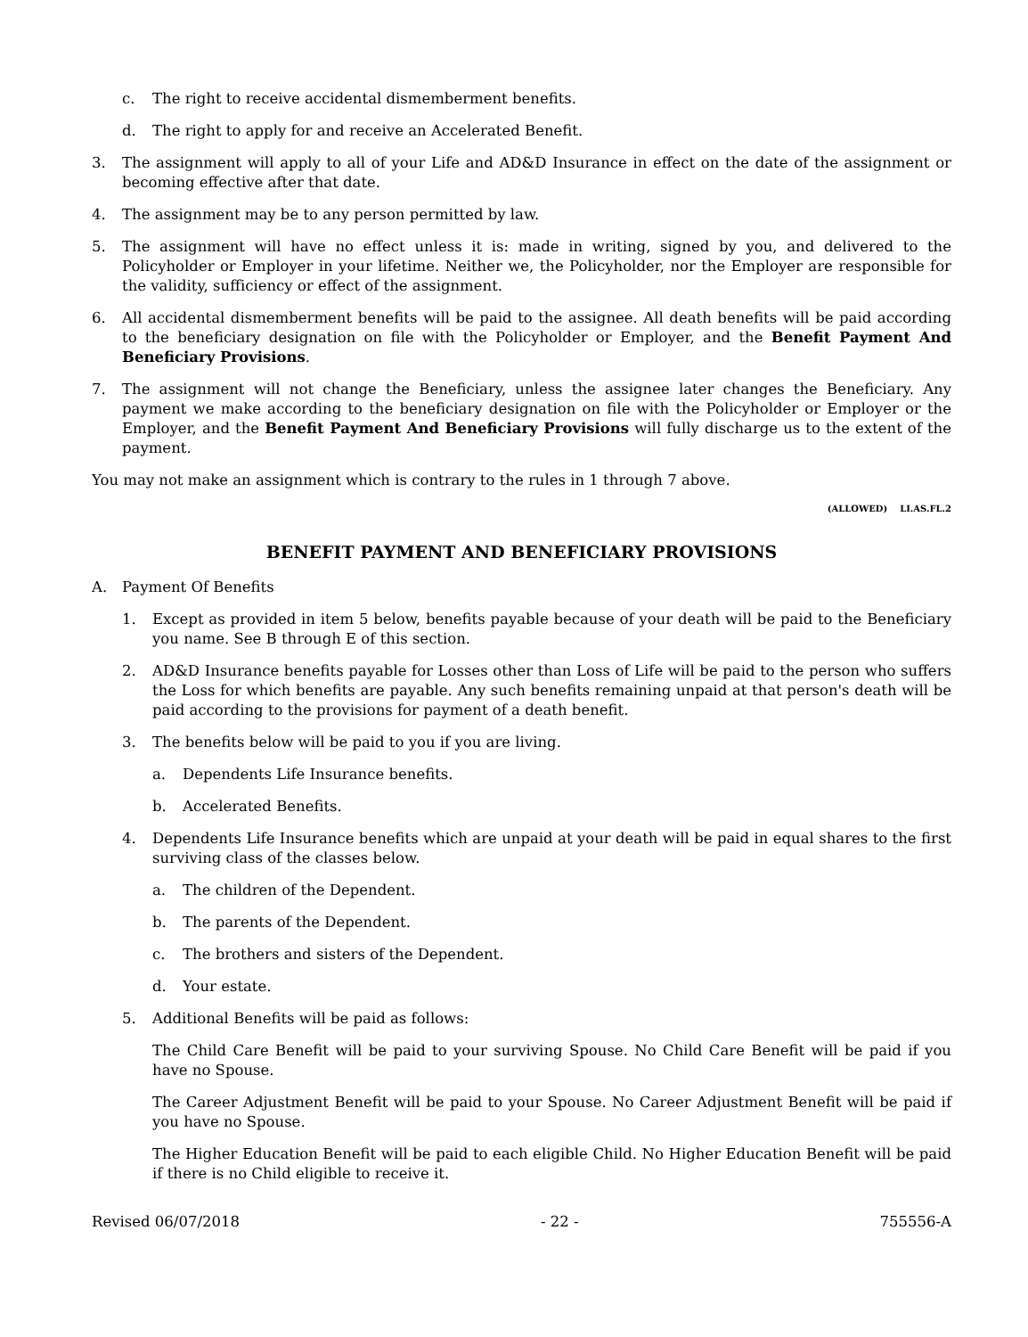c. The right to receive accidental dismemberment benefits.
d. The right to apply for and receive an Accelerated Benefit.
3. The assignment will apply to all of your Life and AD&D Insurance in effect on the date of the assignment or becoming effective after that date.
4. The assignment may be to any person permitted by law.
5. The assignment will have no effect unless it is: made in writing, signed by you, and delivered to the Policyholder or Employer in your lifetime. Neither we, the Policyholder, nor the Employer are responsible for the validity, sufficiency or effect of the assignment.
6. All accidental dismemberment benefits will be paid to the assignee. All death benefits will be paid according to the beneficiary designation on file with the Policyholder or Employer, and the Benefit Payment And Beneficiary Provisions.
7. The assignment will not change the Beneficiary, unless the assignee later changes the Beneficiary. Any payment we make according to the beneficiary designation on file with the Policyholder or Employer or the Employer, and the Benefit Payment And Beneficiary Provisions will fully discharge us to the extent of the payment.
You may not make an assignment which is contrary to the rules in 1 through 7 above.
(ALLOWED) LI.AS.FL.2
BENEFIT PAYMENT AND BENEFICIARY PROVISIONS
A. Payment Of Benefits
1. Except as provided in item 5 below, benefits payable because of your death will be paid to the Beneficiary you name. See B through E of this section.
2. AD&D Insurance benefits payable for Losses other than Loss of Life will be paid to the person who suffers the Loss for which benefits are payable. Any such benefits remaining unpaid at that person's death will be paid according to the provisions for payment of a death benefit.
3. The benefits below will be paid to you if you are living.
a. Dependents Life Insurance benefits.
b. Accelerated Benefits.
4. Dependents Life Insurance benefits which are unpaid at your death will be paid in equal shares to the first surviving class of the classes below.
a. The children of the Dependent.
b. The parents of the Dependent.
c. The brothers and sisters of the Dependent.
d. Your estate.
5. Additional Benefits will be paid as follows:
The Child Care Benefit will be paid to your surviving Spouse. No Child Care Benefit will be paid if you have no Spouse.
The Career Adjustment Benefit will be paid to your Spouse. No Career Adjustment Benefit will be paid if you have no Spouse.
The Higher Education Benefit will be paid to each eligible Child. No Higher Education Benefit will be paid if there is no Child eligible to receive it.
Revised 06/07/2018 - 22 - 755556-A